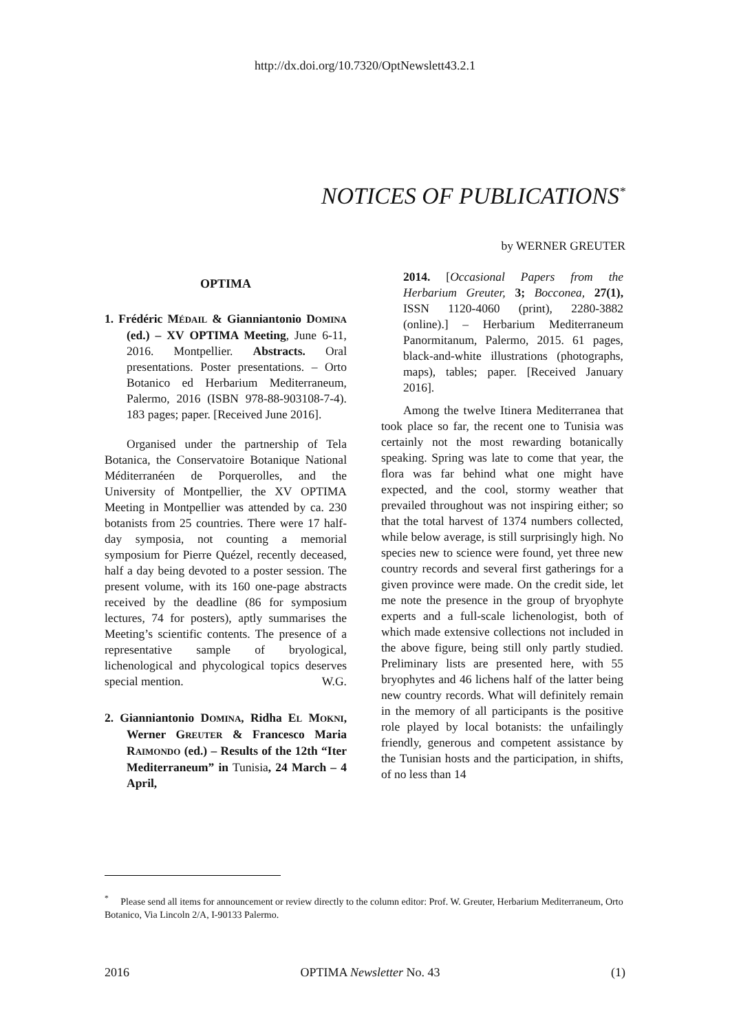http://dx.doi.org/10.7320/OptNewslett43.2.1
NOTICES OF PUBLICATIONS<sup>*</sup>
by WERNER GREUTER
OPTIMA
1. Frédéric MÉDAIL & Gianniantonio DOMINA (ed.) – XV OPTIMA Meeting, June 6-11, 2016. Montpellier. Abstracts. Oral presentations. Poster presentations. – Orto Botanico ed Herbarium Mediterraneum, Palermo, 2016 (ISBN 978-88-903108-7-4). 183 pages; paper. [Received June 2016].
Organised under the partnership of Tela Botanica, the Conservatoire Botanique National Méditerranéen de Porquerolles, and the University of Montpellier, the XV OPTIMA Meeting in Montpellier was attended by ca. 230 botanists from 25 countries. There were 17 half-day symposia, not counting a memorial symposium for Pierre Quézel, recently deceased, half a day being devoted to a poster session. The present volume, with its 160 one-page abstracts received by the deadline (86 for symposium lectures, 74 for posters), aptly summarises the Meeting’s scientific contents. The presence of a representative sample of bryological, lichenological and phycological topics deserves special mention. W.G.
2. Gianniantonio DOMINA, Ridha EL MOKNI, Werner GREUTER & Francesco Maria RAIMONDO (ed.) – Results of the 12th “Iter Mediterraneum” in Tunisia, 24 March – 4 April,
2014. [Occasional Papers from the Herbarium Greuter, 3; Bocconea, 27(1), ISSN 1120-4060 (print), 2280-3882 (online).] – Herbarium Mediterraneum Panormitanum, Palermo, 2015. 61 pages, black-and-white illustrations (photographs, maps), tables; paper. [Received January 2016].
Among the twelve Itinera Mediterranea that took place so far, the recent one to Tunisia was certainly not the most rewarding botanically speaking. Spring was late to come that year, the flora was far behind what one might have expected, and the cool, stormy weather that prevailed throughout was not inspiring either; so that the total harvest of 1374 numbers collected, while below average, is still surprisingly high. No species new to science were found, yet three new country records and several first gatherings for a given province were made. On the credit side, let me note the presence in the group of bryophyte experts and a full-scale lichenologist, both of which made extensive collections not included in the above figure, being still only partly studied. Preliminary lists are presented here, with 55 bryophytes and 46 lichens half of the latter being new country records. What will definitely remain in the memory of all participants is the positive role played by local botanists: the unfailingly friendly, generous and competent assistance by the Tunisian hosts and the participation, in shifts, of no less than 14
<sup>*</sup> Please send all items for announcement or review directly to the column editor: Prof. W. Greuter, Herbarium Mediterraneum, Orto Botanico, Via Lincoln 2/A, I-90133 Palermo.
2016 OPTIMA Newsletter No. 43 (1)